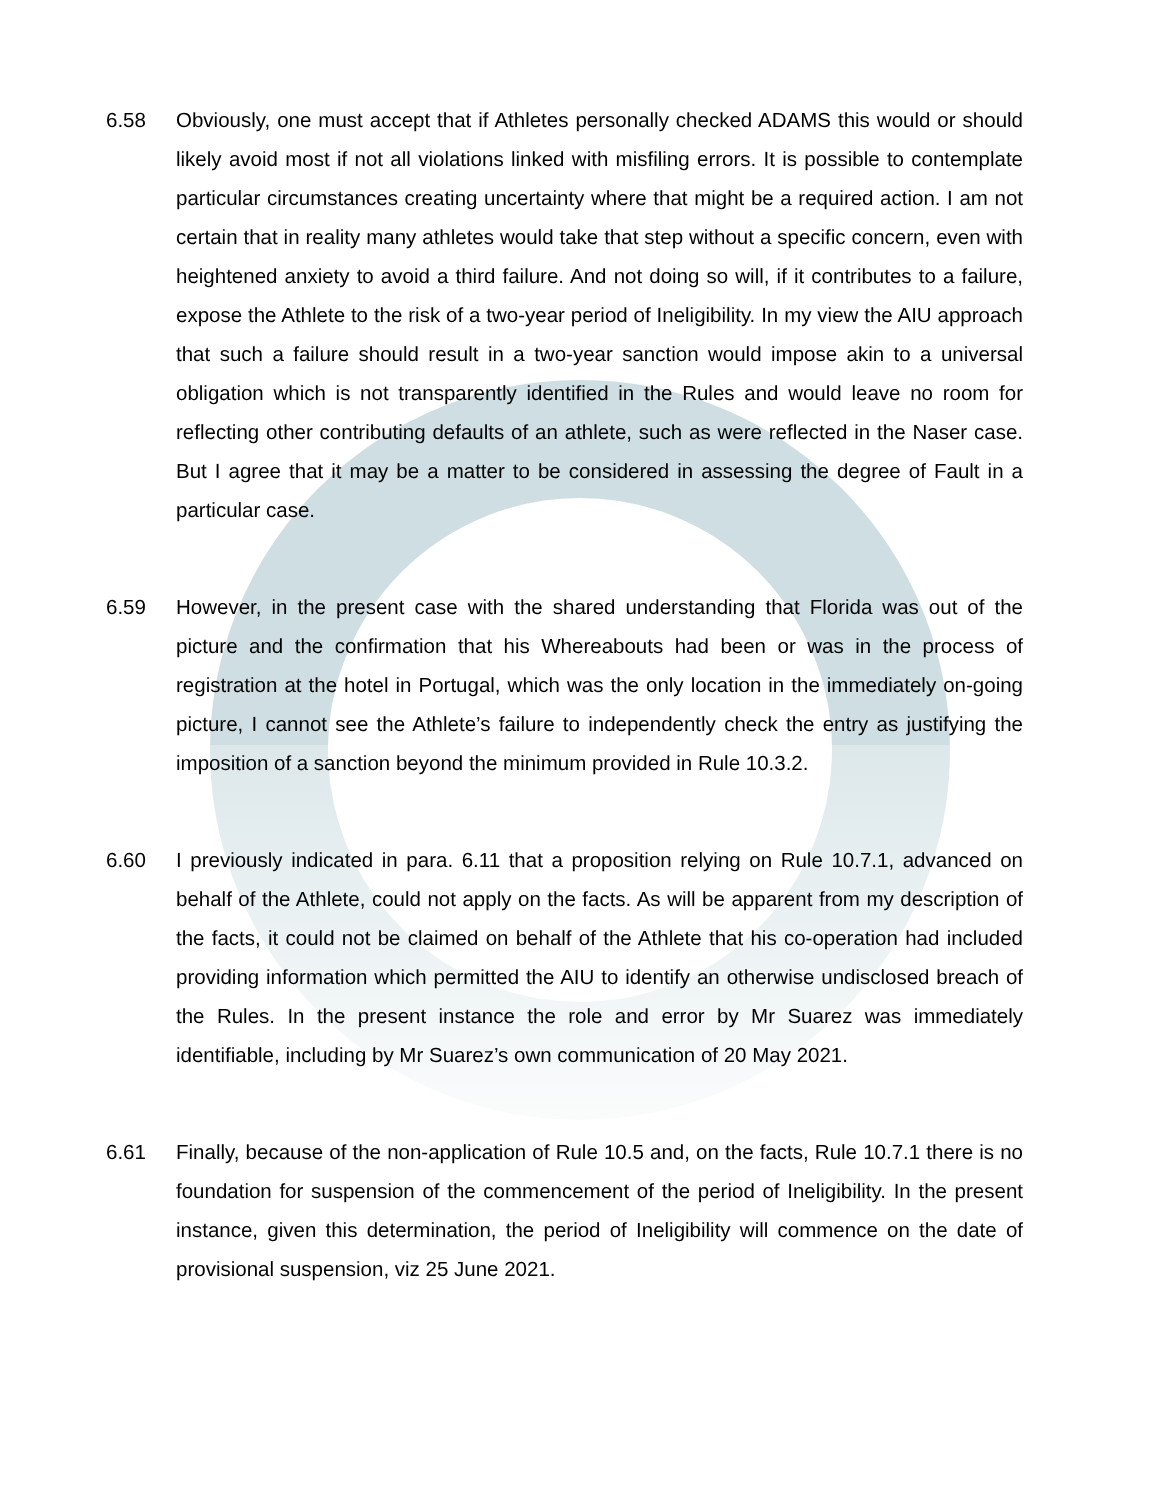6.58 Obviously, one must accept that if Athletes personally checked ADAMS this would or should likely avoid most if not all violations linked with misfiling errors. It is possible to contemplate particular circumstances creating uncertainty where that might be a required action. I am not certain that in reality many athletes would take that step without a specific concern, even with heightened anxiety to avoid a third failure. And not doing so will, if it contributes to a failure, expose the Athlete to the risk of a two-year period of Ineligibility. In my view the AIU approach that such a failure should result in a two-year sanction would impose akin to a universal obligation which is not transparently identified in the Rules and would leave no room for reflecting other contributing defaults of an athlete, such as were reflected in the Naser case. But I agree that it may be a matter to be considered in assessing the degree of Fault in a particular case.
6.59 However, in the present case with the shared understanding that Florida was out of the picture and the confirmation that his Whereabouts had been or was in the process of registration at the hotel in Portugal, which was the only location in the immediately on-going picture, I cannot see the Athlete’s failure to independently check the entry as justifying the imposition of a sanction beyond the minimum provided in Rule 10.3.2.
6.60 I previously indicated in para. 6.11 that a proposition relying on Rule 10.7.1, advanced on behalf of the Athlete, could not apply on the facts. As will be apparent from my description of the facts, it could not be claimed on behalf of the Athlete that his co-operation had included providing information which permitted the AIU to identify an otherwise undisclosed breach of the Rules. In the present instance the role and error by Mr Suarez was immediately identifiable, including by Mr Suarez’s own communication of 20 May 2021.
6.61 Finally, because of the non-application of Rule 10.5 and, on the facts, Rule 10.7.1 there is no foundation for suspension of the commencement of the period of Ineligibility. In the present instance, given this determination, the period of Ineligibility will commence on the date of provisional suspension, viz 25 June 2021.